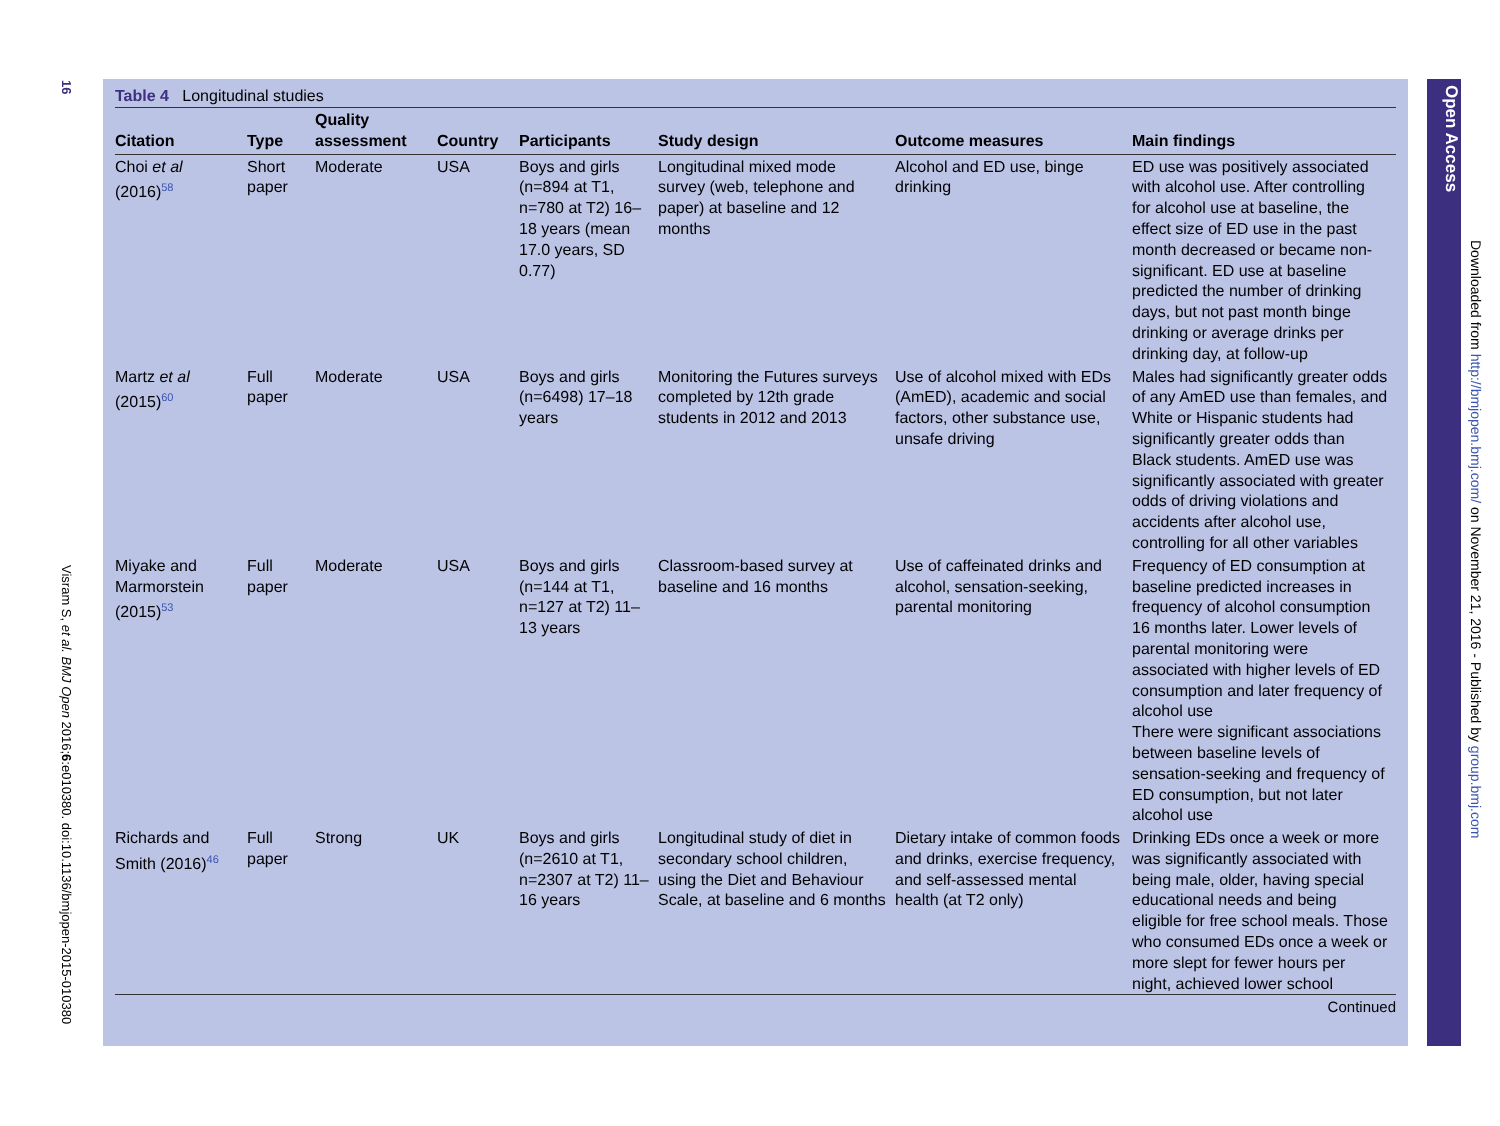16
Visram S, et al. BMJ Open 2016;6:e010380. doi:10.1136/bmjopen-2015-010380
Table 4 Longitudinal studies
| Citation | Type | Quality assessment | Country | Participants | Study design | Outcome measures | Main findings |
| --- | --- | --- | --- | --- | --- | --- | --- |
| Choi et al (2016)<sup>58</sup> | Short paper | Moderate | USA | Boys and girls (n=894 at T1, n=780 at T2) 16–18 years (mean 17.0 years, SD 0.77) | Longitudinal mixed mode survey (web, telephone and paper) at baseline and 12 months | Alcohol and ED use, binge drinking | ED use was positively associated with alcohol use. After controlling for alcohol use at baseline, the effect size of ED use in the past month decreased or became non-significant. ED use at baseline predicted the number of drinking days, but not past month binge drinking or average drinks per drinking day, at follow-up |
| Martz et al (2015)<sup>60</sup> | Full paper | Moderate | USA | Boys and girls (n=6498) 17–18 years | Monitoring the Futures surveys completed by 12th grade students in 2012 and 2013 | Use of alcohol mixed with EDs (AmED), academic and social factors, other substance use, unsafe driving | Males had significantly greater odds of any AmED use than females, and White or Hispanic students had significantly greater odds than Black students. AmED use was significantly associated with greater odds of driving violations and accidents after alcohol use, controlling for all other variables |
| Miyake and Marmorstein (2015)<sup>53</sup> | Full paper | Moderate | USA | Boys and girls (n=144 at T1, n=127 at T2) 11–13 years | Classroom-based survey at baseline and 16 months | Use of caffeinated drinks and alcohol, sensation-seeking, parental monitoring | Frequency of ED consumption at baseline predicted increases in frequency of alcohol consumption 16 months later. Lower levels of parental monitoring were associated with higher levels of ED consumption and later frequency of alcohol use There were significant associations between baseline levels of sensation-seeking and frequency of ED consumption, but not later alcohol use |
| Richards and Smith (2016)<sup>46</sup> | Full paper | Strong | UK | Boys and girls (n=2610 at T1, n=2307 at T2) 11–16 years | Longitudinal study of diet in secondary school children, using the Diet and Behaviour Scale, at baseline and 6 months | Dietary intake of common foods and drinks, exercise frequency, and self-assessed mental health (at T2 only) | Drinking EDs once a week or more was significantly associated with being male, older, having special educational needs and being eligible for free school meals. Those who consumed EDs once a week or more slept for fewer hours per night, achieved lower school |
Continued
Open Access
Downloaded from http://bmjopen.bmj.com/ on November 21, 2016 - Published by group.bmj.com